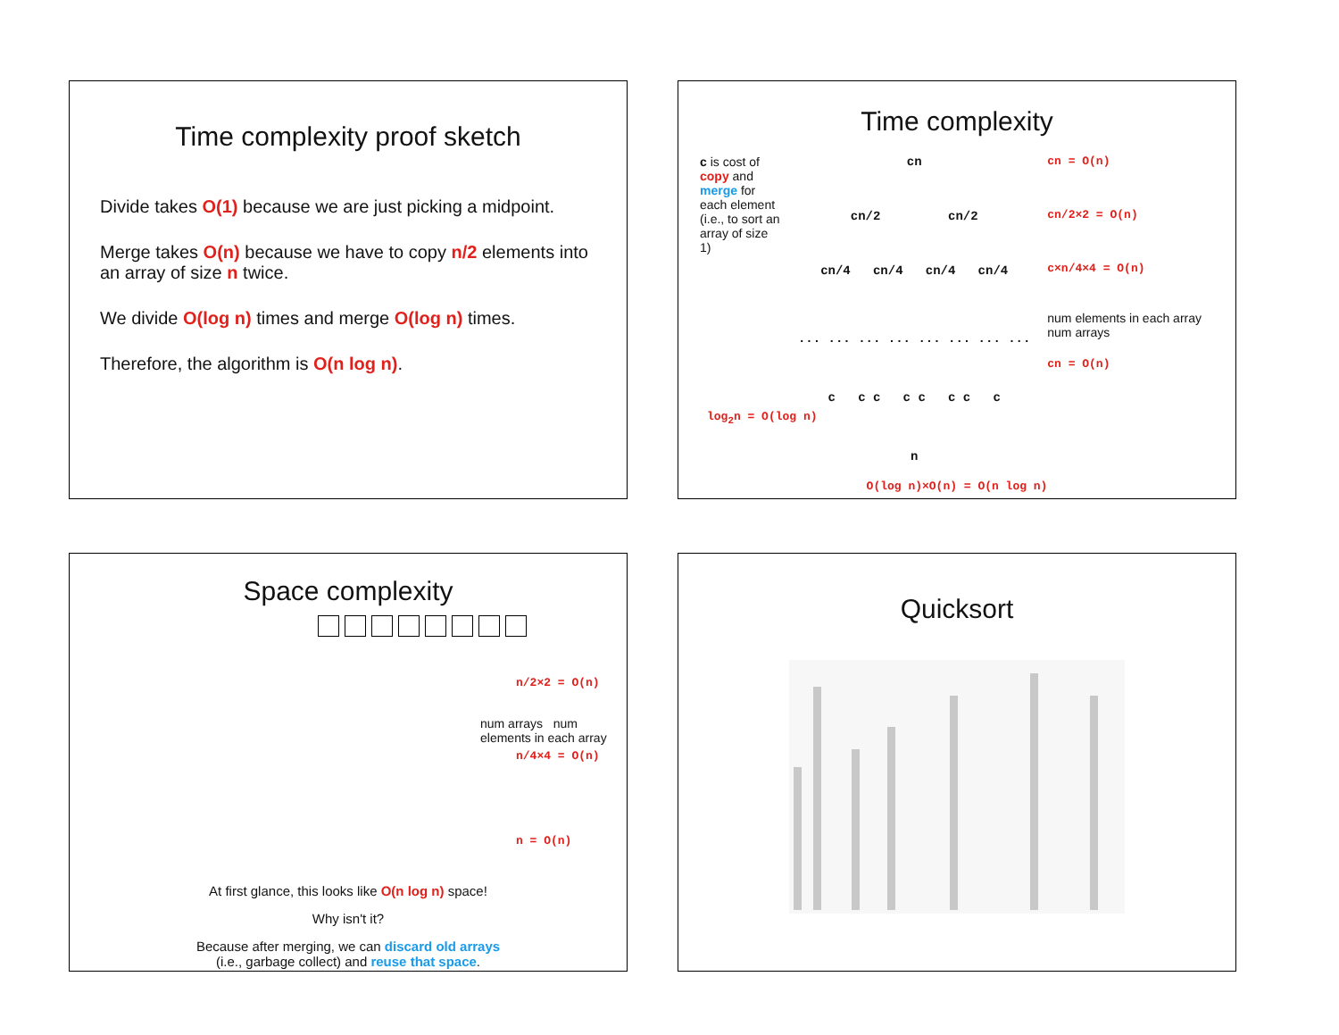Time complexity proof sketch
Divide takes O(1) because we are just picking a midpoint.
Merge takes O(n) because we have to copy n/2 elements into an array of size n twice.
We divide O(log n) times and merge O(log n) times.
Therefore, the algorithm is O(n log n).
Time complexity
c is cost of copy and merge for each element (i.e., to sort an array of size 1)
cn
cn/2 cn/2
cn/4 cn/4 cn/4 cn/4
... ... ... ... ... ... ... ...
c c c c c c c c
n
cn = O(n)
cn/2×2 = O(n)
c×n/4×4 = O(n)
num elements in each array num arrays
cn = O(n)
log<sub>2</sub>n = O(log n)
O(log n)×O(n) = O(n log n)
Space complexity
n/2×2 = O(n)
num arrays num elements in each array
n/4×4 = O(n)
n = O(n)
At first glance, this looks like O(n log n) space!
Why isn't it?
Because after merging, we can discard old arrays
(i.e., garbage collect) and reuse that space.
Quicksort